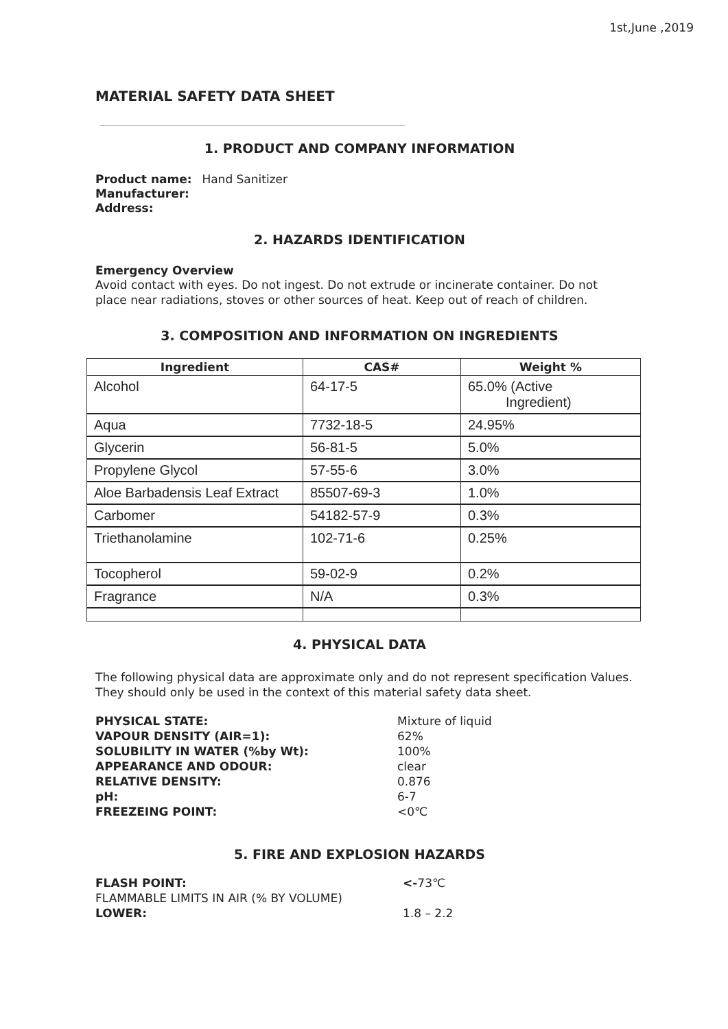1st,June ,2019
MATERIAL SAFETY DATA SHEET
1. PRODUCT AND COMPANY INFORMATION
Product name: Hand Sanitizer
Manufacturer:
Address:
2. HAZARDS IDENTIFICATION
Emergency Overview
Avoid contact with eyes. Do not ingest. Do not extrude or incinerate container. Do not place near radiations, stoves or other sources of heat. Keep out of reach of children.
3. COMPOSITION AND INFORMATION ON INGREDIENTS
| Ingredient | CAS# | Weight % |
| --- | --- | --- |
| Alcohol | 64-17-5 | 65.0% (Active Ingredient) |
| Aqua | 7732-18-5 | 24.95% |
| Glycerin | 56-81-5 | 5.0% |
| Propylene Glycol | 57-55-6 | 3.0% |
| Aloe Barbadensis Leaf Extract | 85507-69-3 | 1.0% |
| Carbomer | 54182-57-9 | 0.3% |
| Triethanolamine | 102-71-6 | 0.25% |
| Tocopherol | 59-02-9 | 0.2% |
| Fragrance | N/A | 0.3% |
4. PHYSICAL DATA
The following physical data are approximate only and do not represent specification Values. They should only be used in the context of this material safety data sheet.
| PHYSICAL STATE: | Mixture of liquid |
| VAPOUR DENSITY (AIR=1): | 62% |
| SOLUBILITY IN WATER (%by Wt): | 100% |
| APPEARANCE AND ODOUR: | clear |
| RELATIVE DENSITY: | 0.876 |
| pH: | 6-7 |
| FREEZEING POINT: | <0℃ |
5. FIRE AND EXPLOSION HAZARDS
| FLASH POINT: | <- 73℃ |
| FLAMMABLE LIMITS IN AIR (% BY VOLUME) | |
| LOWER: | 1.8 – 2.2 |